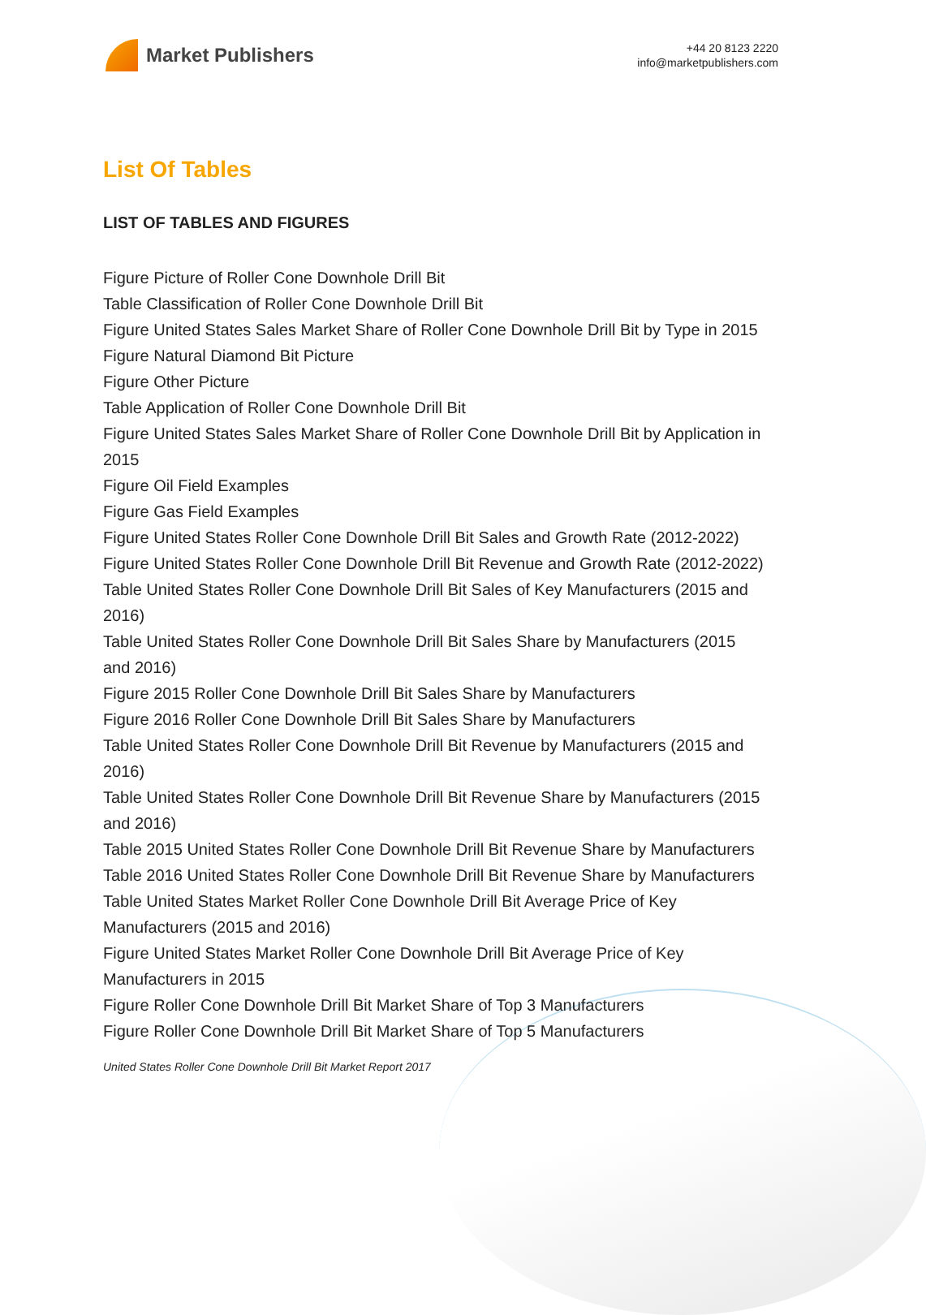Market Publishers
+44 20 8123 2220
info@marketpublishers.com
List Of Tables
LIST OF TABLES AND FIGURES
Figure Picture of Roller Cone Downhole Drill Bit
Table Classification of Roller Cone Downhole Drill Bit
Figure United States Sales Market Share of Roller Cone Downhole Drill Bit by Type in 2015
Figure Natural Diamond Bit Picture
Figure Other Picture
Table Application of Roller Cone Downhole Drill Bit
Figure United States Sales Market Share of Roller Cone Downhole Drill Bit by Application in 2015
Figure Oil Field Examples
Figure Gas Field Examples
Figure United States Roller Cone Downhole Drill Bit Sales and Growth Rate (2012-2022)
Figure United States Roller Cone Downhole Drill Bit Revenue and Growth Rate (2012-2022)
Table United States Roller Cone Downhole Drill Bit Sales of Key Manufacturers (2015 and 2016)
Table United States Roller Cone Downhole Drill Bit Sales Share by Manufacturers (2015 and 2016)
Figure 2015 Roller Cone Downhole Drill Bit Sales Share by Manufacturers
Figure 2016 Roller Cone Downhole Drill Bit Sales Share by Manufacturers
Table United States Roller Cone Downhole Drill Bit Revenue by Manufacturers (2015 and 2016)
Table United States Roller Cone Downhole Drill Bit Revenue Share by Manufacturers (2015 and 2016)
Table 2015 United States Roller Cone Downhole Drill Bit Revenue Share by Manufacturers
Table 2016 United States Roller Cone Downhole Drill Bit Revenue Share by Manufacturers
Table United States Market Roller Cone Downhole Drill Bit Average Price of Key Manufacturers (2015 and 2016)
Figure United States Market Roller Cone Downhole Drill Bit Average Price of Key Manufacturers in 2015
Figure Roller Cone Downhole Drill Bit Market Share of Top 3 Manufacturers
Figure Roller Cone Downhole Drill Bit Market Share of Top 5 Manufacturers
United States Roller Cone Downhole Drill Bit Market Report 2017